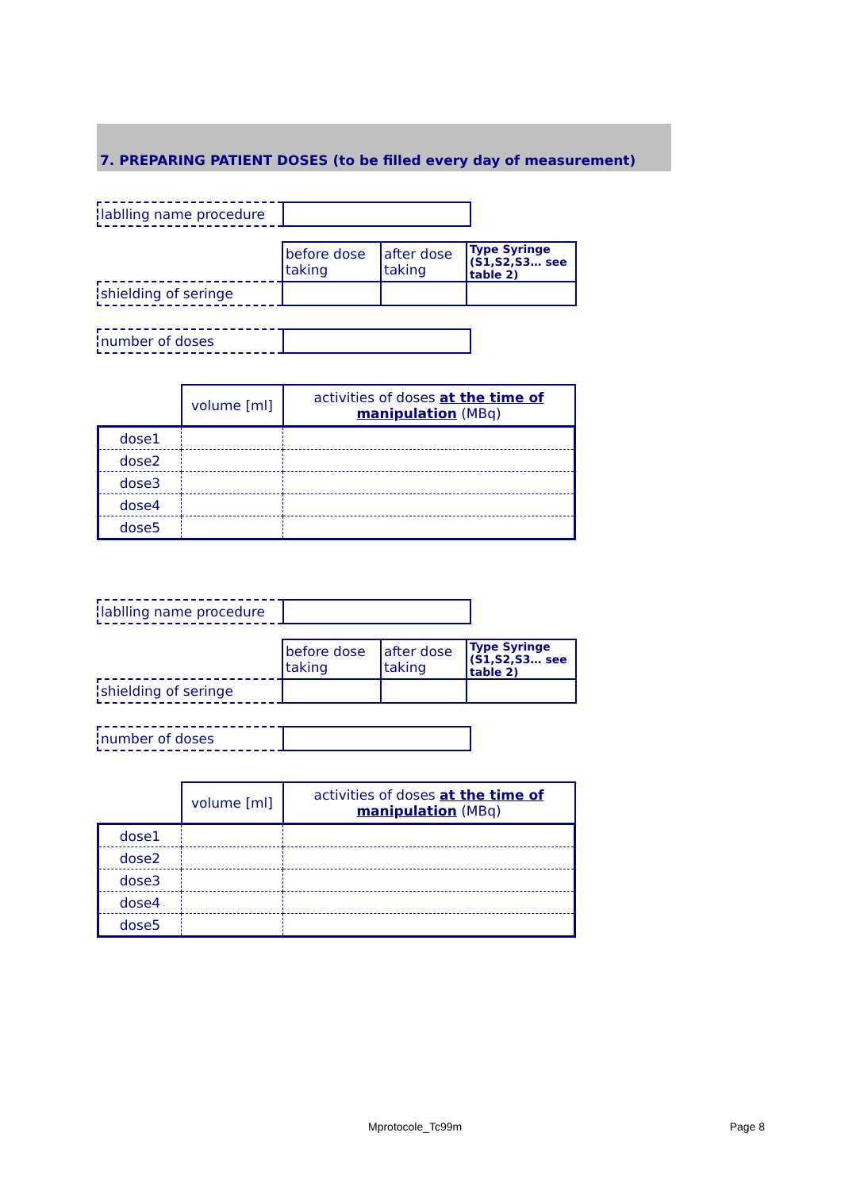7. PREPARING PATIENT DOSES (to be filled every day of measurement)
| lablling name procedure | |
| | before dose taking | after dose taking | Type Syringe (S1,S2,S3… see table 2) |
| shielding of seringe | | | |
| number of doses | |
| | volume [ml] | activities of doses at the time of manipulation (MBq) |
| dose1 | | |
| dose2 | | |
| dose3 | | |
| dose4 | | |
| dose5 | | |
| lablling name procedure | |
| | before dose taking | after dose taking | Type Syringe (S1,S2,S3… see table 2) |
| shielding of seringe | | | |
| number of doses | |
| | volume [ml] | activities of doses at the time of manipulation (MBq) |
| dose1 | | |
| dose2 | | |
| dose3 | | |
| dose4 | | |
| dose5 | | |
Mprotocole_Tc99m Page 8